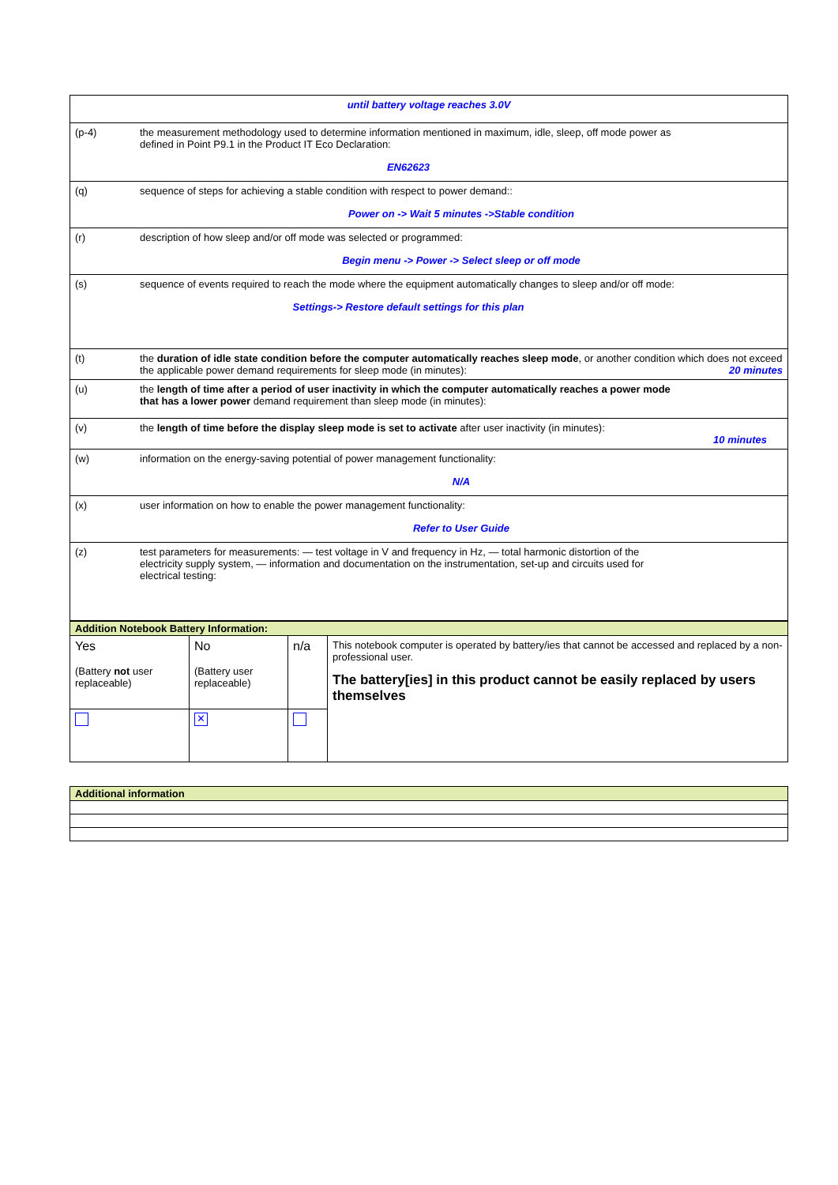| until battery voltage reaches 3.0V | |
| (p-4) | the measurement methodology used to determine information mentioned in maximum, idle, sleep, off mode power as defined in Point P9.1 in the Product IT Eco Declaration: EN62623 |
| (q) | sequence of steps for achieving a stable condition with respect to power demand:: Power on -> Wait 5 minutes ->Stable condition |
| (r) | description of how sleep and/or off mode was selected or programmed: Begin menu -> Power -> Select sleep or off mode |
| (s) | sequence of events required to reach the mode where the equipment automatically changes to sleep and/or off mode: Settings-> Restore default settings for this plan |
| (t) | the duration of idle state condition before the computer automatically reaches sleep mode , or another condition which does not exceed the applicable power demand requirements for sleep mode (in minutes): 20 minutes |
| (u) | the length of time after a period of user inactivity in which the computer automatically reaches a power mode that has a lower power demand requirement than sleep mode (in minutes): |
| (v) | the length of time before the display sleep mode is set to activate after user inactivity (in minutes): 10 minutes |
| (w) | information on the energy-saving potential of power management functionality: N/A |
| (x) | user information on how to enable the power management functionality: Refer to User Guide |
| (z) | test parameters for measurements: — test voltage in V and frequency in Hz, — total harmonic distortion of the electricity supply system, — information and documentation on the instrumentation, set-up and circuits used for electrical testing: |
| Addition Notebook Battery Information: | | | |
| Yes (Battery not user replaceable) | No (Battery user replaceable) | n/a | This notebook computer is operated by battery/ies that cannot be accessed and replaced by a non-professional user. The battery[ies] in this product cannot be easily replaced by users themselves |
| | ✕ | | |
| Additional information |